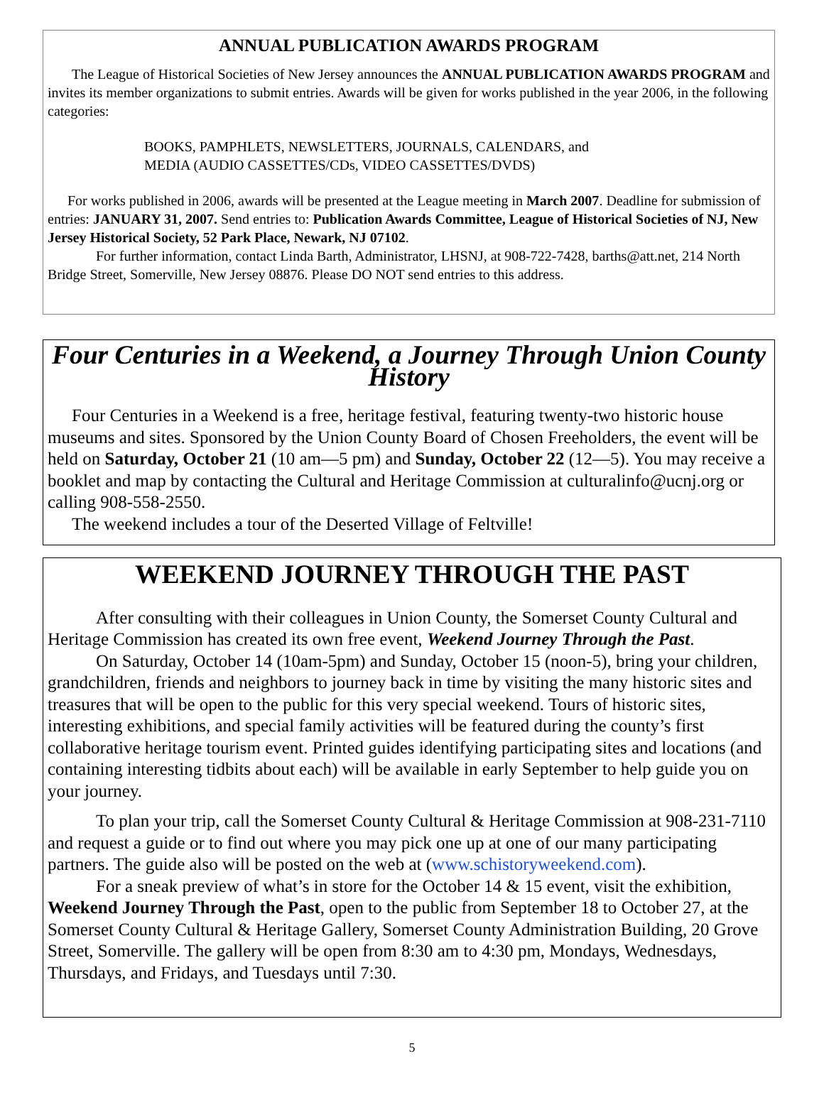ANNUAL PUBLICATION AWARDS PROGRAM
The League of Historical Societies of New Jersey announces the ANNUAL PUBLICATION AWARDS PROGRAM and invites its member organizations to submit entries. Awards will be given for works published in the year 2006, in the following categories:
BOOKS, PAMPHLETS, NEWSLETTERS, JOURNALS, CALENDARS, and
MEDIA (AUDIO CASSETTES/CDs, VIDEO CASSETTES/DVDS)
For works published in 2006, awards will be presented at the League meeting in March 2007. Deadline for submission of entries: JANUARY 31, 2007. Send entries to: Publication Awards Committee, League of Historical Societies of NJ, New Jersey Historical Society, 52 Park Place, Newark, NJ 07102.
For further information, contact Linda Barth, Administrator, LHSNJ, at 908-722-7428, barths@att.net, 214 North Bridge Street, Somerville, New Jersey 08876. Please DO NOT send entries to this address.
Four Centuries in a Weekend, a Journey Through Union County History
Four Centuries in a Weekend is a free, heritage festival, featuring twenty-two historic house museums and sites. Sponsored by the Union County Board of Chosen Freeholders, the event will be held on Saturday, October 21 (10 am—5 pm) and Sunday, October 22 (12—5). You may receive a booklet and map by contacting the Cultural and Heritage Commission at culturalinfo@ucnj.org or calling 908-558-2550.
The weekend includes a tour of the Deserted Village of Feltville!
WEEKEND JOURNEY THROUGH THE PAST
After consulting with their colleagues in Union County, the Somerset County Cultural and Heritage Commission has created its own free event, Weekend Journey Through the Past.
On Saturday, October 14 (10am-5pm) and Sunday, October 15 (noon-5), bring your children, grandchildren, friends and neighbors to journey back in time by visiting the many historic sites and treasures that will be open to the public for this very special weekend. Tours of historic sites, interesting exhibitions, and special family activities will be featured during the county’s first collaborative heritage tourism event. Printed guides identifying participating sites and locations (and containing interesting tidbits about each) will be available in early September to help guide you on your journey.
To plan your trip, call the Somerset County Cultural & Heritage Commission at 908-231-7110 and request a guide or to find out where you may pick one up at one of our many participating partners. The guide also will be posted on the web at (www.schistoryweekend.com).
For a sneak preview of what’s in store for the October 14 & 15 event, visit the exhibition, Weekend Journey Through the Past, open to the public from September 18 to October 27, at the Somerset County Cultural & Heritage Gallery, Somerset County Administration Building, 20 Grove Street, Somerville. The gallery will be open from 8:30 am to 4:30 pm, Mondays, Wednesdays, Thursdays, and Fridays, and Tuesdays until 7:30.
5